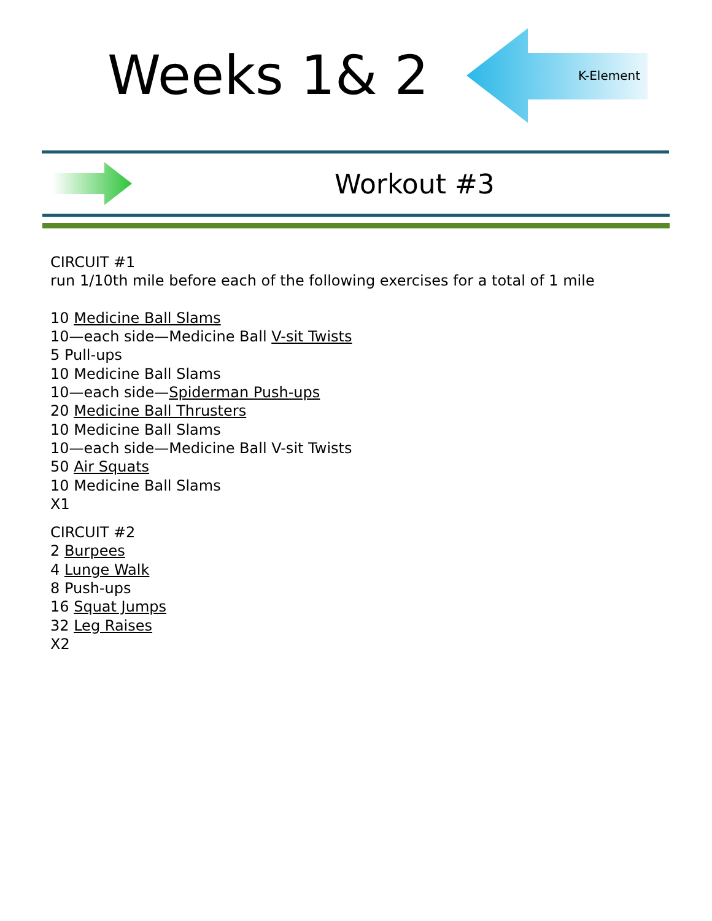Weeks 1& 2
K-Element
Workout #3
CIRCUIT #1
run 1/10th mile before each of the following exercises for a total of 1 mile
10 Medicine Ball Slams
10—each side—Medicine Ball V-sit Twists
5 Pull-ups
10 Medicine Ball Slams
10—each side—Spiderman Push-ups
20 Medicine Ball Thrusters
10 Medicine Ball Slams
10—each side—Medicine Ball V-sit Twists
50 Air Squats
10 Medicine Ball Slams
X1
CIRCUIT #2
2 Burpees
4 Lunge Walk
8 Push-ups
16 Squat Jumps
32 Leg Raises
X2